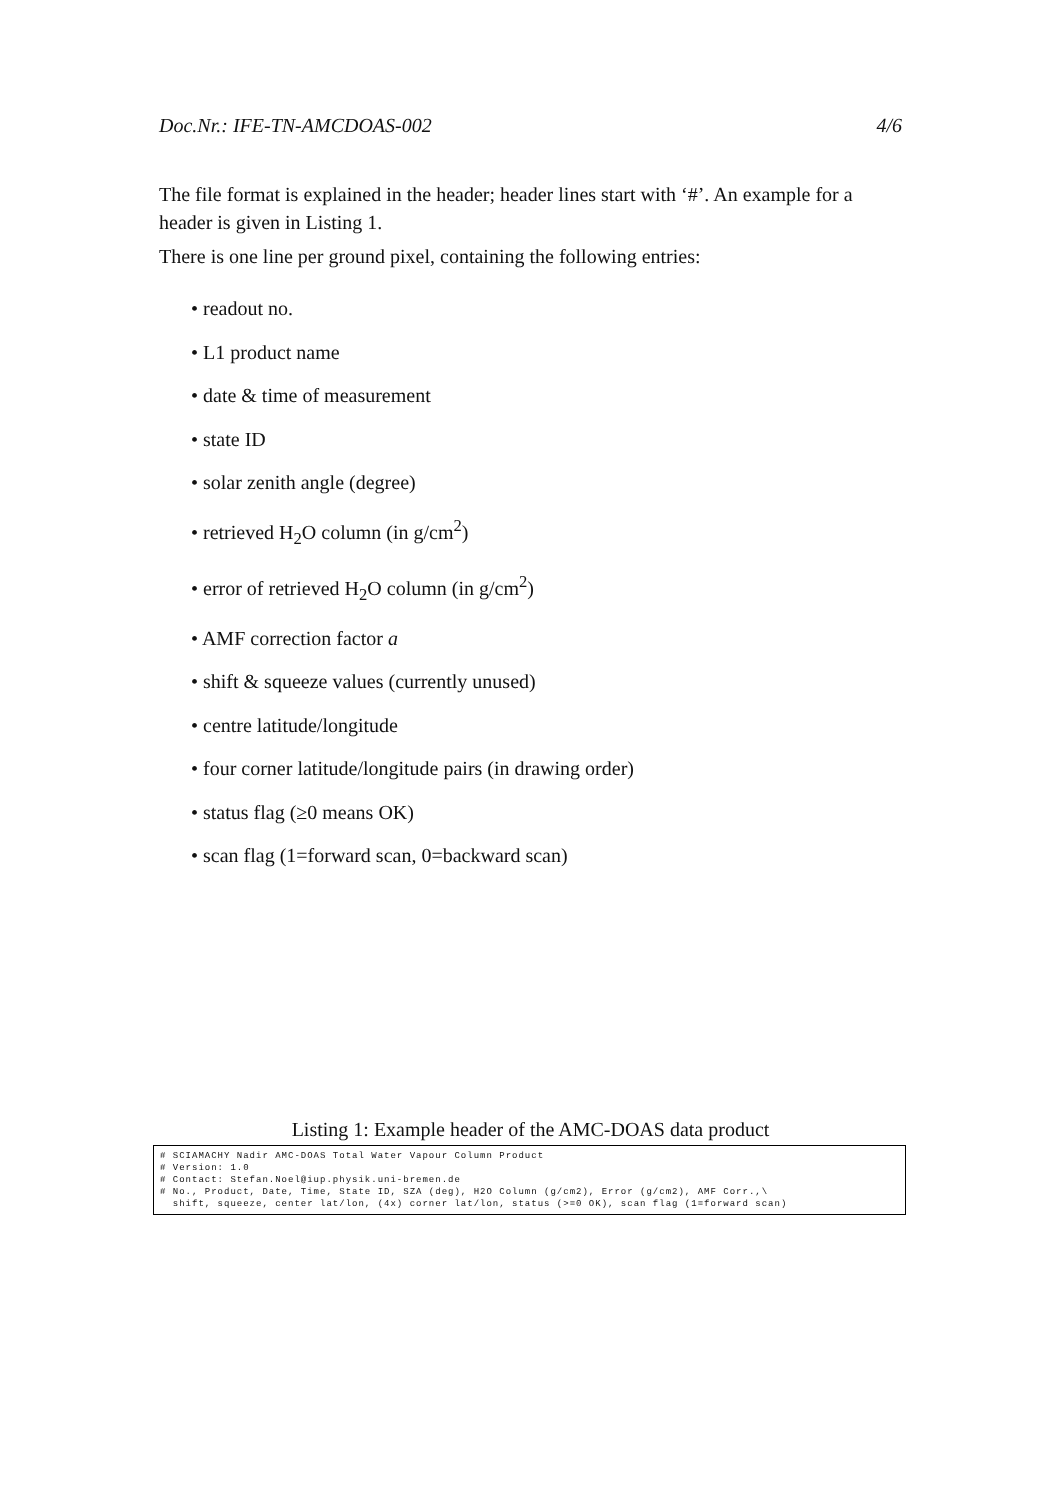Doc.Nr.: IFE-TN-AMCDOAS-002 4/6
The file format is explained in the header; header lines start with ‘#’. An example for a header is given in Listing 1.
There is one line per ground pixel, containing the following entries:
• readout no.
• L1 product name
• date & time of measurement
• state ID
• solar zenith angle (degree)
• retrieved H<sub>2</sub>O column (in g/cm<sup>2</sup>)
• error of retrieved H<sub>2</sub>O column (in g/cm<sup>2</sup>)
• AMF correction factor a
• shift & squeeze values (currently unused)
• centre latitude/longitude
• four corner latitude/longitude pairs (in drawing order)
• status flag (≥0 means OK)
• scan flag (1=forward scan, 0=backward scan)
Listing 1: Example header of the AMC-DOAS data product
# SCIAMACHY Nadir AMC-DOAS Total Water Vapour Column Product # Version: 1.0 # Contact: Stefan.Noel@iup.physik.uni-bremen.de # No., Product, Date, Time, State ID, SZA (deg), H2O Column (g/cm2), Error (g/cm2), AMF Corr.,\ shift, squeeze, center lat/lon, (4x) corner lat/lon, status (>=0 OK), scan flag (1=forward scan)